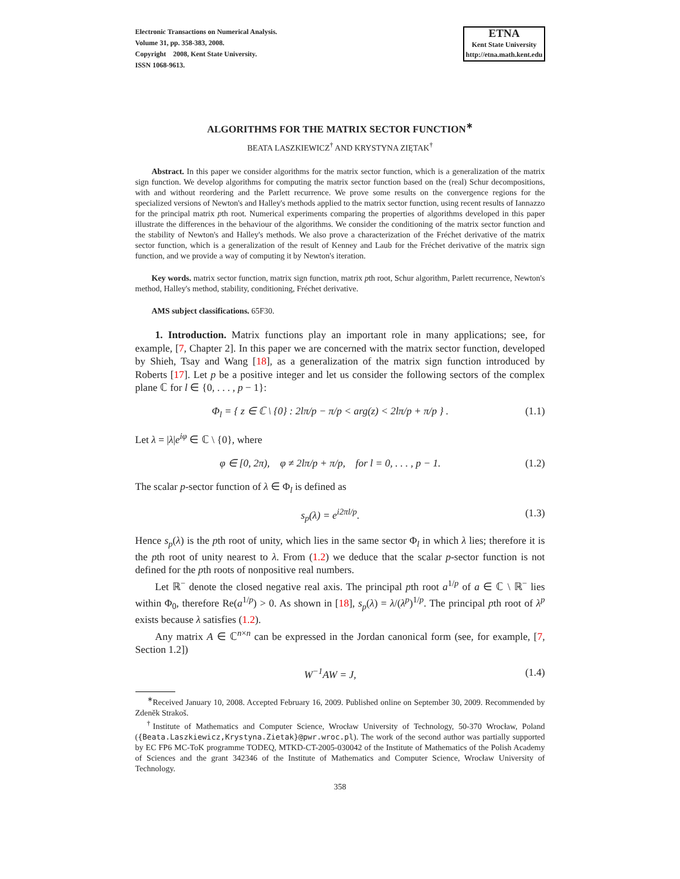Electronic Transactions on Numerical Analysis.
Volume 31, pp. 358-383, 2008.
Copyright 2008, Kent State University.
ISSN 1068-9613.
ETNA
Kent State University
http://etna.math.kent.edu
ALGORITHMS FOR THE MATRIX SECTOR FUNCTION<sup>∗</sup>
BEATA LASZKIEWICZ<sup>†</sup> AND KRYSTYNA ZIĘTAK<sup>†</sup>
Abstract. In this paper we consider algorithms for the matrix sector function, which is a generalization of the matrix sign function. We develop algorithms for computing the matrix sector function based on the (real) Schur decompositions, with and without reordering and the Parlett recurrence. We prove some results on the convergence regions for the specialized versions of Newton's and Halley's methods applied to the matrix sector function, using recent results of Iannazzo for the principal matrix pth root. Numerical experiments comparing the properties of algorithms developed in this paper illustrate the differences in the behaviour of the algorithms. We consider the conditioning of the matrix sector function and the stability of Newton's and Halley's methods. We also prove a characterization of the Fréchet derivative of the matrix sector function, which is a generalization of the result of Kenney and Laub for the Fréchet derivative of the matrix sign function, and we provide a way of computing it by Newton's iteration.
Key words. matrix sector function, matrix sign function, matrix pth root, Schur algorithm, Parlett recurrence, Newton's method, Halley's method, stability, conditioning, Fréchet derivative.
AMS subject classifications. 65F30.
1. Introduction. Matrix functions play an important role in many applications; see, for example, [7, Chapter 2]. In this paper we are concerned with the matrix sector function, developed by Shieh, Tsay and Wang [18], as a generalization of the matrix sign function introduced by Roberts [17]. Let p be a positive integer and let us consider the following sectors of the complex plane ℂ for l ∈ {0, . . . , p − 1}:
Φ<sub>l</sub> = { z ∈ ℂ \ {0} : 2lπ/p − π/p < arg(z) < 2lπ/p + π/p } . (1.1)
Let λ = |λ|e<sup>iφ</sup> ∈ ℂ \ {0}, where
φ ∈ [0, 2π), φ ≠ 2lπ/p + π/p, for l = 0, . . . , p − 1. (1.2)
The scalar p-sector function of λ ∈ Φ<sub>l</sub> is defined as
s<sub>p</sub>(λ) = e<sup>i2πl/p</sup>. (1.3)
Hence s<sub>p</sub>(λ) is the pth root of unity, which lies in the same sector Φ<sub>l</sub> in which λ lies; therefore it is the pth root of unity nearest to λ. From (1.2) we deduce that the scalar p-sector function is not defined for the pth roots of nonpositive real numbers.
Let ℝ<sup>−</sup> denote the closed negative real axis. The principal pth root a<sup>1/p</sup> of a ∈ ℂ \ ℝ<sup>−</sup> lies within Φ<sub>0</sub>, therefore Re(a<sup>1/p</sup>) > 0. As shown in [18], s<sub>p</sub>(λ) = λ/(λ<sup>p</sup>)<sup>1/p</sup>. The principal pth root of λ<sup>p</sup> exists because λ satisfies (1.2).
Any matrix A ∈ ℂ<sup>n×n</sup> can be expressed in the Jordan canonical form (see, for example, [7, Section 1.2])
W<sup>−1</sup>AW = J, (1.4)
<sup>∗</sup>Received January 10, 2008. Accepted February 16, 2009. Published online on September 30, 2009. Recommended by Zdeněk Strakoš.
<sup>†</sup> Institute of Mathematics and Computer Science, Wrocław University of Technology, 50-370 Wrocław, Poland ({Beata.Laszkiewicz,Krystyna.Zietak}@pwr.wroc.pl). The work of the second author was partially supported by EC FP6 MC-ToK programme TODEQ, MTKD-CT-2005-030042 of the Institute of Mathematics of the Polish Academy of Sciences and the grant 342346 of the Institute of Mathematics and Computer Science, Wrocław University of Technology.
358